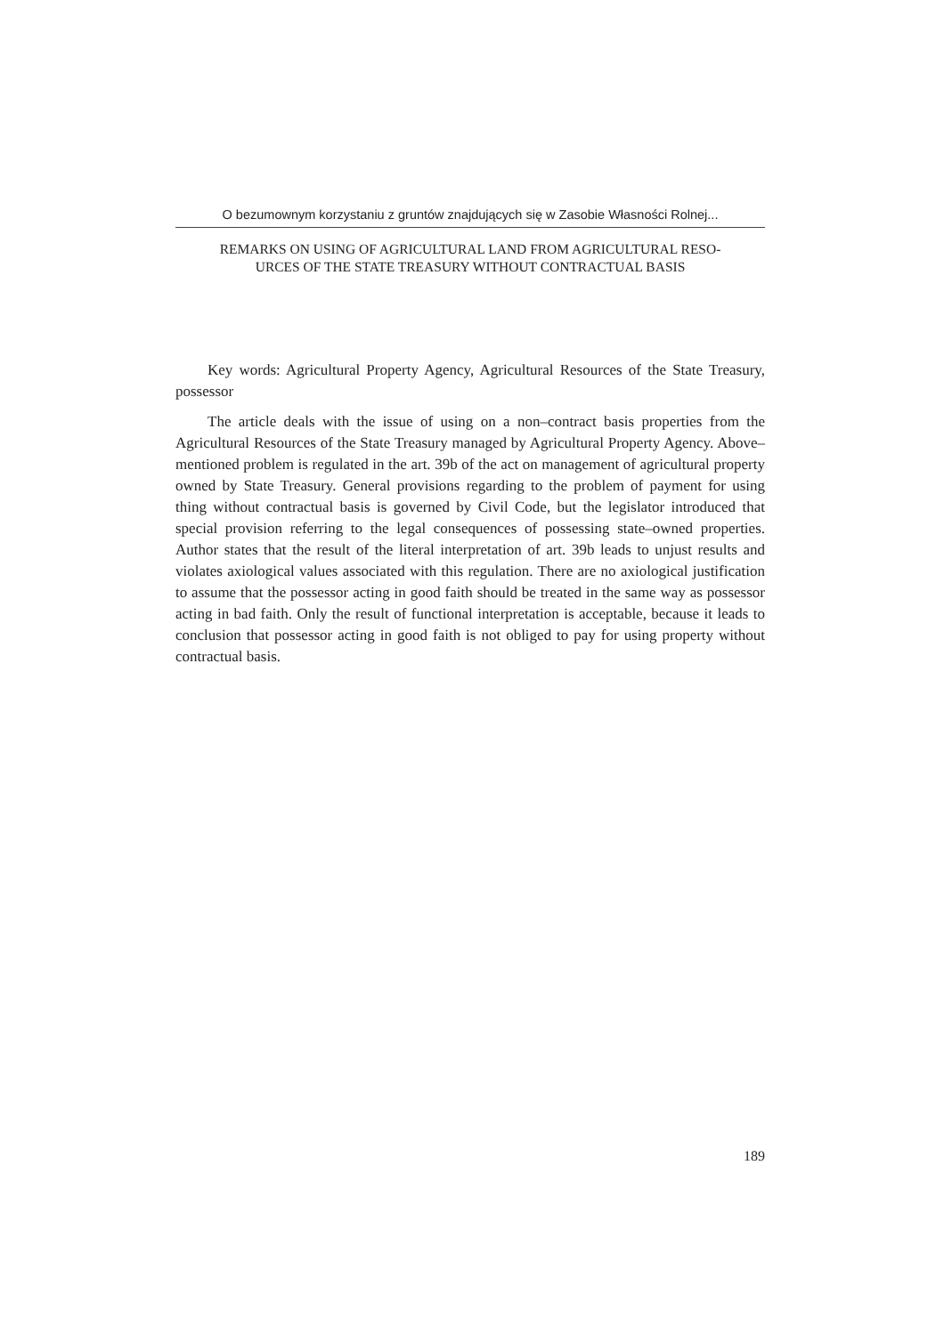O bezumownym korzystaniu z gruntów znajdujących się w Zasobie Własności Rolnej...
REMARKS ON USING OF AGRICULTURAL LAND FROM AGRICULTURAL RESO-
URCES OF THE STATE TREASURY WITHOUT CONTRACTUAL BASIS
Key words: Agricultural Property Agency, Agricultural Resources of the State Treasury, possessor
The article deals with the issue of using on a non–contract basis properties from the Agricultural Resources of the State Treasury managed by Agricultural Property Agency. Above–mentioned problem is regulated in the art. 39b of the act on management of agricultural property owned by State Treasury. General provisions regarding to the problem of payment for using thing without contractual basis is governed by Civil Code, but the legislator introduced that special provision referring to the legal consequences of possessing state–owned properties. Author states that the result of the literal interpretation of art. 39b leads to unjust results and violates axiological values associated with this regulation. There are no axiological justification to assume that the possessor acting in good faith should be treated in the same way as possessor acting in bad faith. Only the result of functional interpretation is acceptable, because it leads to conclusion that possessor acting in good faith is not obliged to pay for using property without contractual basis.
189